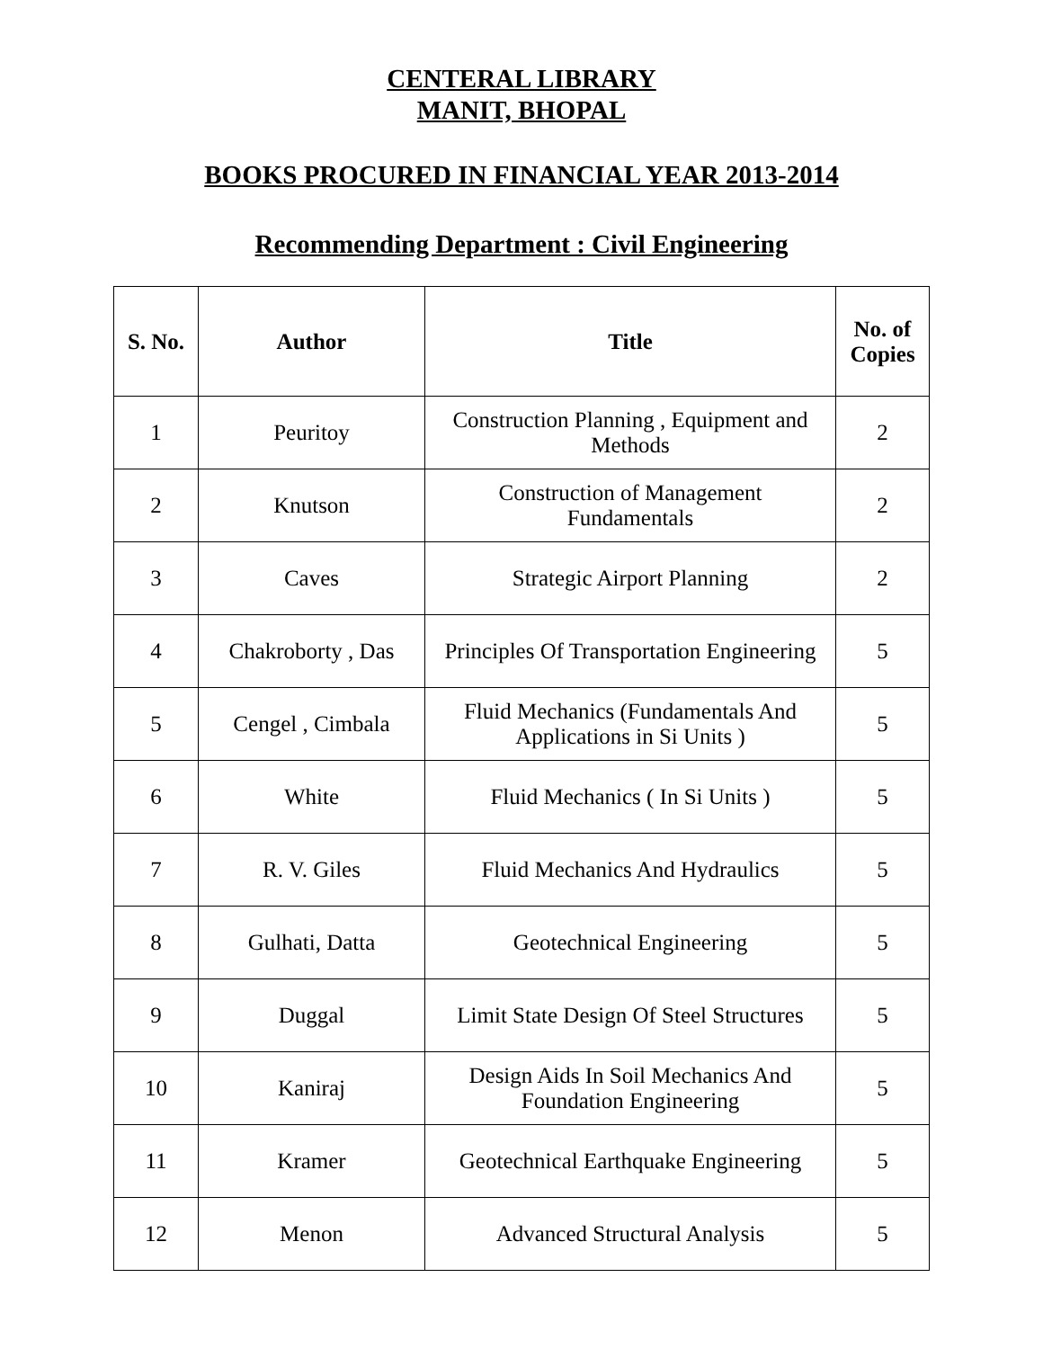CENTERAL LIBRARY
MANIT, BHOPAL
BOOKS PROCURED IN FINANCIAL YEAR 2013-2014
Recommending Department : Civil Engineering
| S. No. | Author | Title | No. of Copies |
| --- | --- | --- | --- |
| 1 | Peuritoy | Construction Planning , Equipment and Methods | 2 |
| 2 | Knutson | Construction of Management Fundamentals | 2 |
| 3 | Caves | Strategic Airport Planning | 2 |
| 4 | Chakroborty , Das | Principles Of Transportation Engineering | 5 |
| 5 | Cengel , Cimbala | Fluid Mechanics (Fundamentals And Applications in Si Units ) | 5 |
| 6 | White | Fluid Mechanics ( In Si Units ) | 5 |
| 7 | R. V. Giles | Fluid Mechanics And Hydraulics | 5 |
| 8 | Gulhati, Datta | Geotechnical Engineering | 5 |
| 9 | Duggal | Limit State Design Of Steel Structures | 5 |
| 10 | Kaniraj | Design Aids In Soil Mechanics And Foundation Engineering | 5 |
| 11 | Kramer | Geotechnical Earthquake Engineering | 5 |
| 12 | Menon | Advanced Structural Analysis | 5 |